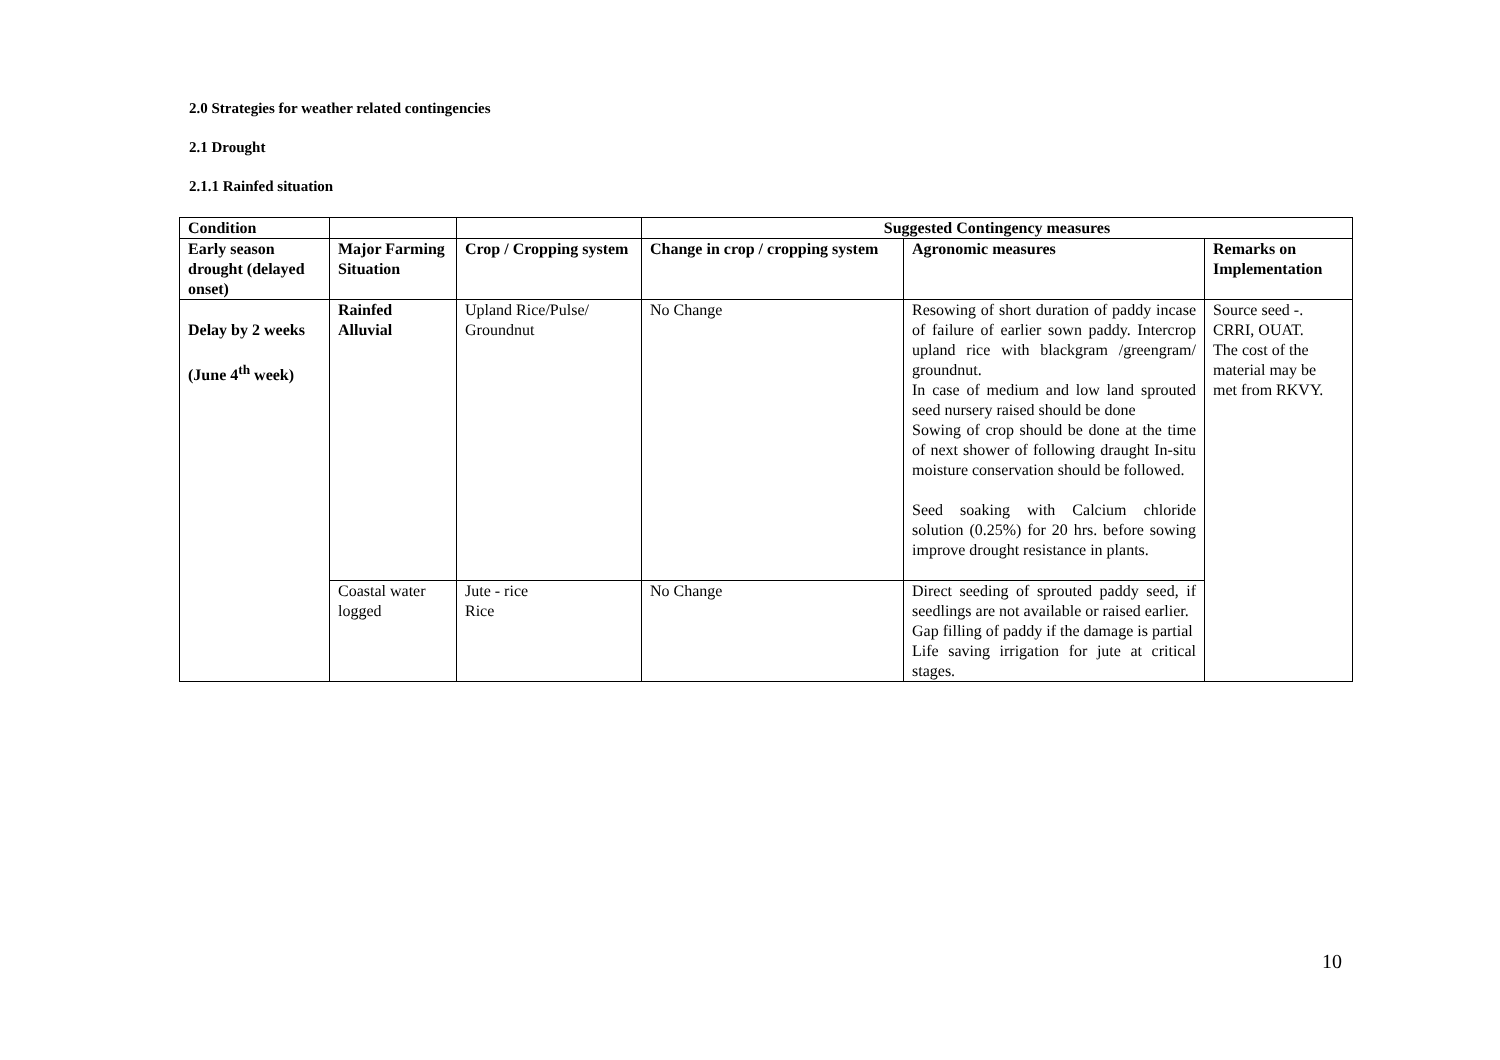2.0 Strategies for weather related contingencies
2.1 Drought
2.1.1 Rainfed situation
| Condition | | | Suggested Contingency measures | | |
| --- | --- | --- | --- | --- | --- |
| Early season drought (delayed onset) | Major Farming Situation | Crop / Cropping system | Change in crop / cropping system | Agronomic measures | Remarks on Implementation |
| Delay by 2 weeks (June 4<sup>th</sup> week) | Rainfed Alluvial | Upland Rice/Pulse/ Groundnut | No Change | Resowing of short duration of paddy incase of failure of earlier sown paddy. Intercrop upland rice with blackgram /greengram/ groundnut. In case of medium and low land sprouted seed nursery raised should be done Sowing of crop should be done at the time of next shower of following draught In-situ moisture conservation should be followed. Seed soaking with Calcium chloride solution (0.25%) for 20 hrs. before sowing improve drought resistance in plants. | Source seed -. CRRI, OUAT. The cost of the material may be met from RKVY. |
| | Coastal water logged | Jute - rice Rice | No Change | Direct seeding of sprouted paddy seed, if seedlings are not available or raised earlier. Gap filling of paddy if the damage is partial Life saving irrigation for jute at critical stages. | |
10